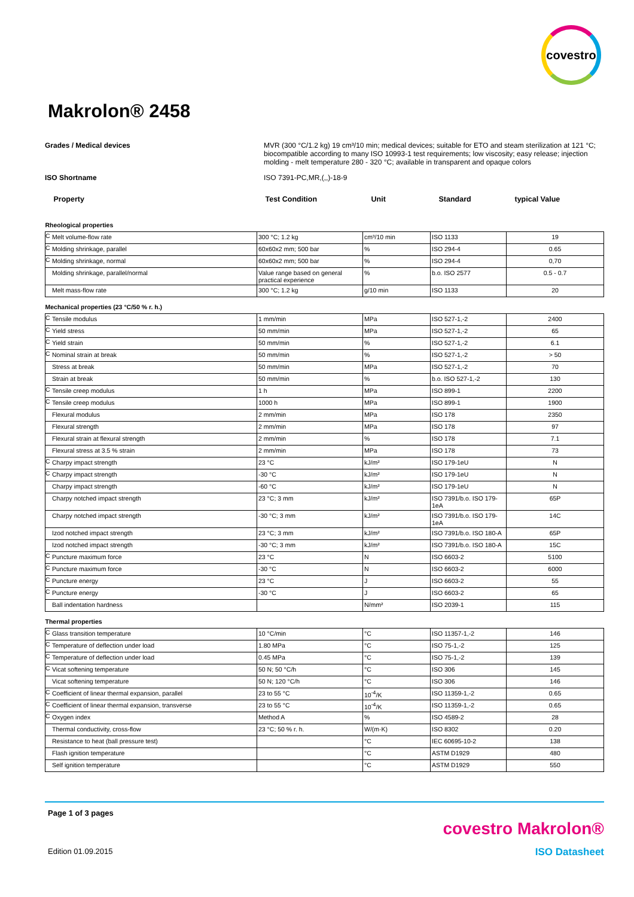covestro
Makrolon® 2458
Grades / Medical devices MVR (300 °C/1.2 kg) 19 cm³/10 min; medical devices; suitable for ETO and steam sterilization at 121 °C; biocompatible according to many ISO 10993-1 test requirements; low viscosity; easy release; injection molding - melt temperature 280 - 320 °C; available in transparent and opaque colors
ISO Shortname ISO 7391-PC,MR,(,,)-18-9
| Property | | Test Condition | Unit | Standard | typical Value |
| --- | --- | --- | --- | --- | --- |
| Rheological properties | | | | | |
| C | Melt volume-flow rate | 300 °C; 1.2 kg | cm³/10 min | ISO 1133 | 19 |
| C | Molding shrinkage, parallel | 60x60x2 mm; 500 bar | % | ISO 294-4 | 0.65 |
| C | Molding shrinkage, normal | 60x60x2 mm; 500 bar | % | ISO 294-4 | 0,70 |
| | Molding shrinkage, parallel/normal | Value range based on general practical experience | % | b.o. ISO 2577 | 0.5 - 0.7 |
| | Melt mass-flow rate | 300 °C; 1.2 kg | g/10 min | ISO 1133 | 20 |
| Mechanical properties (23 °C/50 % r. h.) | | | | | |
| C | Tensile modulus | 1 mm/min | MPa | ISO 527-1,-2 | 2400 |
| C | Yield stress | 50 mm/min | MPa | ISO 527-1,-2 | 65 |
| C | Yield strain | 50 mm/min | % | ISO 527-1,-2 | 6.1 |
| C | Nominal strain at break | 50 mm/min | % | ISO 527-1,-2 | > 50 |
| | Stress at break | 50 mm/min | MPa | ISO 527-1,-2 | 70 |
| | Strain at break | 50 mm/min | % | b.o. ISO 527-1,-2 | 130 |
| C | Tensile creep modulus | 1 h | MPa | ISO 899-1 | 2200 |
| C | Tensile creep modulus | 1000 h | MPa | ISO 899-1 | 1900 |
| | Flexural modulus | 2 mm/min | MPa | ISO 178 | 2350 |
| | Flexural strength | 2 mm/min | MPa | ISO 178 | 97 |
| | Flexural strain at flexural strength | 2 mm/min | % | ISO 178 | 7.1 |
| | Flexural stress at 3.5 % strain | 2 mm/min | MPa | ISO 178 | 73 |
| C | Charpy impact strength | 23 °C | kJ/m² | ISO 179-1eU | N |
| C | Charpy impact strength | -30 °C | kJ/m² | ISO 179-1eU | N |
| | Charpy impact strength | -60 °C | kJ/m² | ISO 179-1eU | N |
| | Charpy notched impact strength | 23 °C; 3 mm | kJ/m² | ISO 7391/b.o. ISO 179-1eA | 65P |
| | Charpy notched impact strength | -30 °C; 3 mm | kJ/m² | ISO 7391/b.o. ISO 179-1eA | 14C |
| | Izod notched impact strength | 23 °C; 3 mm | kJ/m² | ISO 7391/b.o. ISO 180-A | 65P |
| | Izod notched impact strength | -30 °C; 3 mm | kJ/m² | ISO 7391/b.o. ISO 180-A | 15C |
| C | Puncture maximum force | 23 °C | N | ISO 6603-2 | 5100 |
| C | Puncture maximum force | -30 °C | N | ISO 6603-2 | 6000 |
| C | Puncture energy | 23 °C | J | ISO 6603-2 | 55 |
| C | Puncture energy | -30 °C | J | ISO 6603-2 | 65 |
| | Ball indentation hardness | | N/mm² | ISO 2039-1 | 115 |
| Thermal properties | | | | | |
| C | Glass transition temperature | 10 °C/min | °C | ISO 11357-1,-2 | 146 |
| C | Temperature of deflection under load | 1.80 MPa | °C | ISO 75-1,-2 | 125 |
| C | Temperature of deflection under load | 0.45 MPa | °C | ISO 75-1,-2 | 139 |
| C | Vicat softening temperature | 50 N; 50 °C/h | °C | ISO 306 | 145 |
| | Vicat softening temperature | 50 N; 120 °C/h | °C | ISO 306 | 146 |
| C | Coefficient of linear thermal expansion, parallel | 23 to 55 °C | 10<sup>-4</sup>/K | ISO 11359-1,-2 | 0.65 |
| C | Coefficient of linear thermal expansion, transverse | 23 to 55 °C | 10<sup>-4</sup>/K | ISO 11359-1,-2 | 0.65 |
| C | Oxygen index | Method A | % | ISO 4589-2 | 28 |
| | Thermal conductivity, cross-flow | 23 °C; 50 % r. h. | W/(m·K) | ISO 8302 | 0.20 |
| | Resistance to heat (ball pressure test) | | °C | IEC 60695-10-2 | 138 |
| | Flash ignition temperature | | °C | ASTM D1929 | 480 |
| | Self ignition temperature | | °C | ASTM D1929 | 550 |
Page 1 of 3 pages
covestro Makrolon®
Edition 01.09.2015 ISO Datasheet